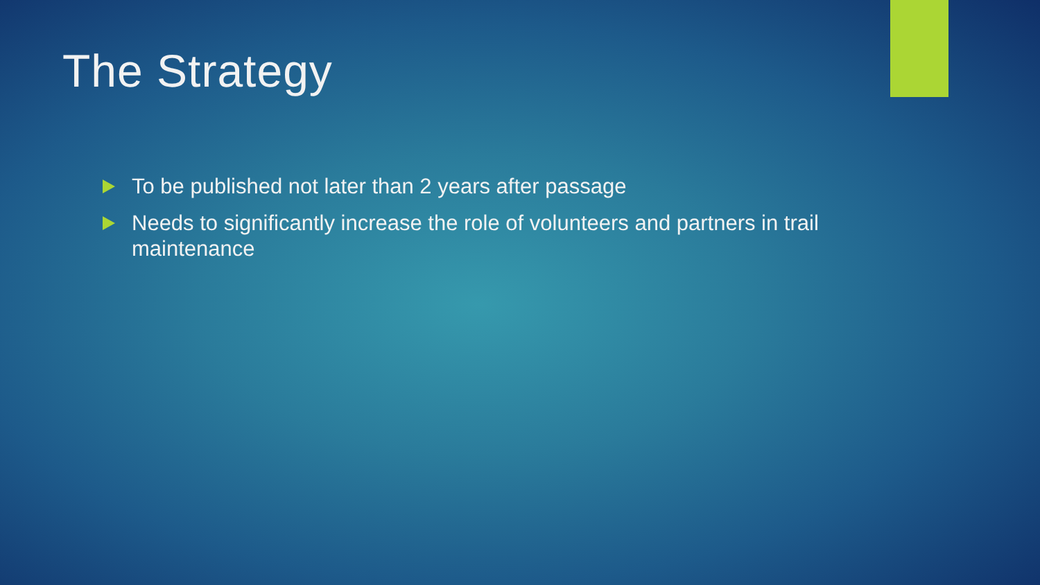The Strategy
To be published not later than 2 years after passage
Needs to significantly increase the role of volunteers and partners in trail maintenance